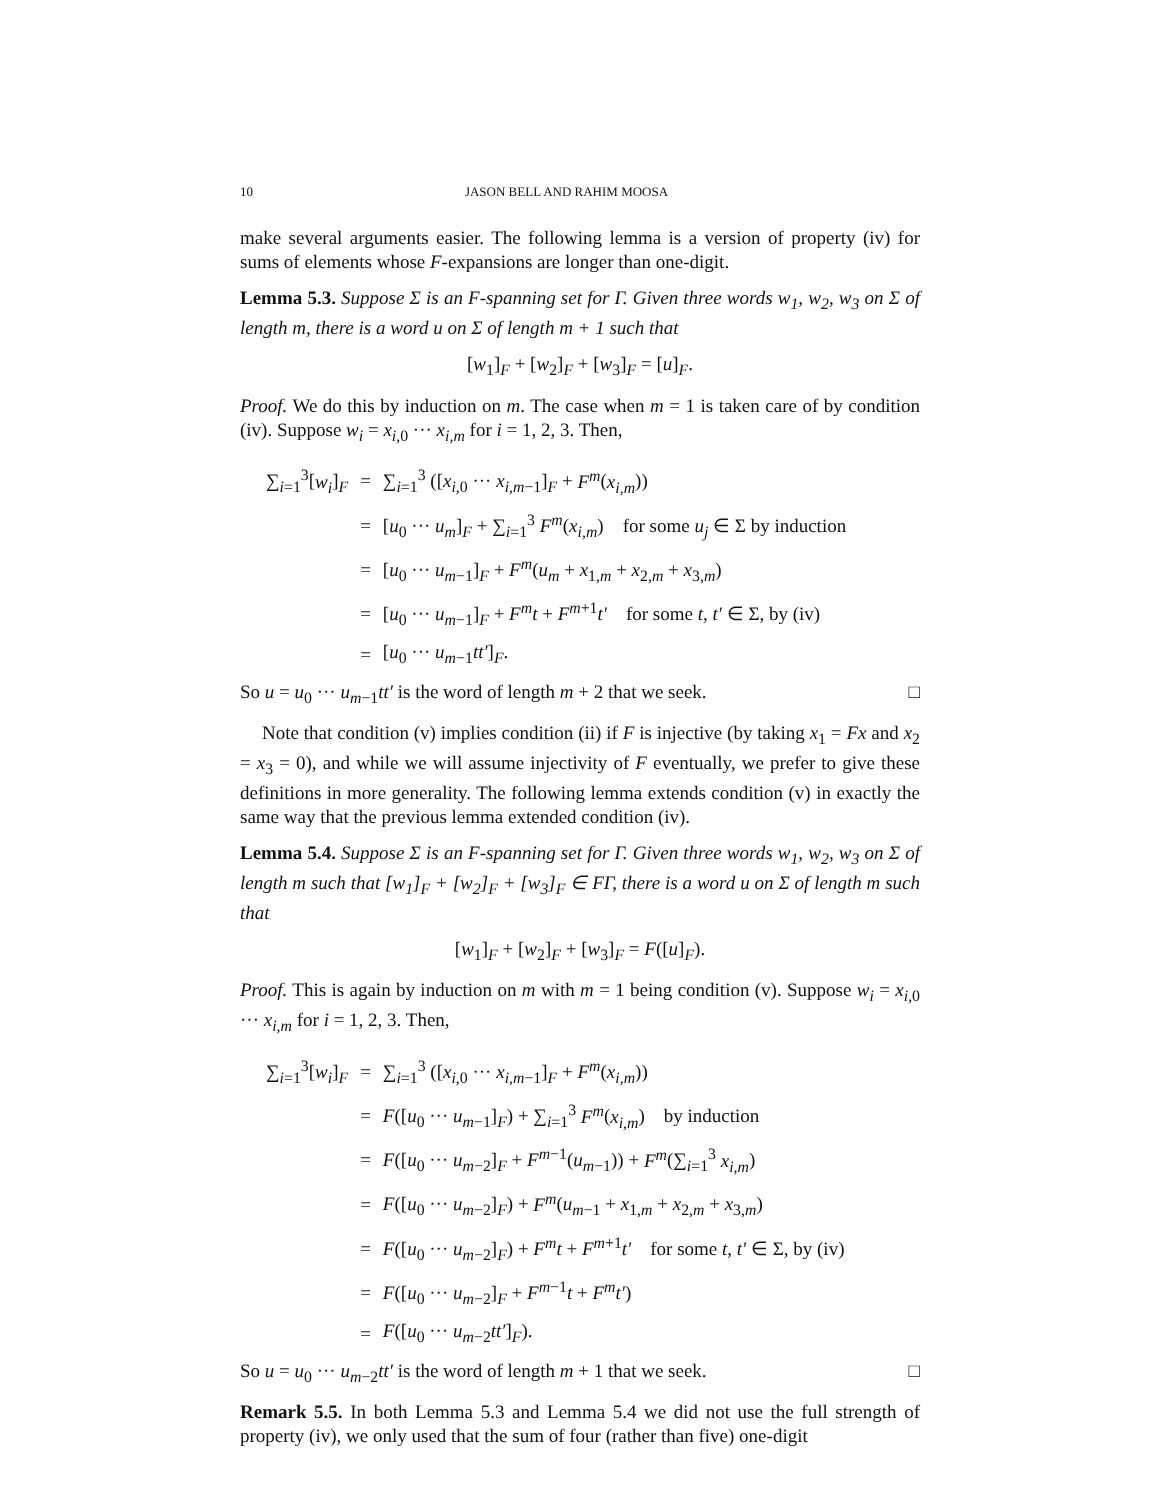10 JASON BELL AND RAHIM MOOSA
make several arguments easier. The following lemma is a version of property (iv) for sums of elements whose F-expansions are longer than one-digit.
Lemma 5.3. Suppose Σ is an F-spanning set for Γ. Given three words w<sub>1</sub>, w<sub>2</sub>, w<sub>3</sub> on Σ of length m, there is a word u on Σ of length m + 1 such that
[w<sub>1</sub>]<sub>F</sub> + [w<sub>2</sub>]<sub>F</sub> + [w<sub>3</sub>]<sub>F</sub> = [u]<sub>F</sub>.
Proof. We do this by induction on m. The case when m = 1 is taken care of by condition (iv). Suppose w<sub>i</sub> = x<sub>i,0</sub> ··· x<sub>i,m</sub> for i = 1, 2, 3. Then,
| ∑<sub>i=1</sub><sup>3</sup>[ w<sub>i</sub> ]<sub>F</sub> | = | ∑<sub>i=1</sub><sup>3</sup> ([ x<sub>i,0</sub> ··· x<sub>i,m−1</sub>]<sub>F</sub> + F<sup>m</sup> ( x<sub>i,m</sub> )) |
| | = | [ u<sub>0</sub> ··· u<sub>m</sub> ]<sub>F</sub> + ∑<sub>i=1</sub><sup>3</sup> F<sup>m</sup> ( x<sub>i,m</sub> ) for some u<sub>j</sub> ∈ Σ by induction |
| | = | [ u<sub>0</sub> ··· u<sub>m−1</sub>]<sub>F</sub> + F<sup>m</sup> ( u<sub>m</sub> + x<sub>1,m</sub> + x<sub>2,m</sub> + x<sub>3,m</sub>) |
| | = | [ u<sub>0</sub> ··· u<sub>m−1</sub>]<sub>F</sub> + F<sup>m</sup>t + F<sup>m+1</sup> t′ for some t , t′ ∈ Σ, by (iv) |
| | = | [ u<sub>0</sub> ··· u<sub>m−1</sub> tt′ ]<sub>F</sub>. |
So u = u<sub>0</sub> ··· u<sub>m−1</sub>tt′ is the word of length m + 2 that we seek. □
Note that condition (v) implies condition (ii) if F is injective (by taking x<sub>1</sub> = Fx and x<sub>2</sub> = x<sub>3</sub> = 0), and while we will assume injectivity of F eventually, we prefer to give these definitions in more generality. The following lemma extends condition (v) in exactly the same way that the previous lemma extended condition (iv).
Lemma 5.4. Suppose Σ is an F-spanning set for Γ. Given three words w<sub>1</sub>, w<sub>2</sub>, w<sub>3</sub> on Σ of length m such that [w<sub>1</sub>]<sub>F</sub> + [w<sub>2</sub>]<sub>F</sub> + [w<sub>3</sub>]<sub>F</sub> ∈ FΓ, there is a word u on Σ of length m such that
[w<sub>1</sub>]<sub>F</sub> + [w<sub>2</sub>]<sub>F</sub> + [w<sub>3</sub>]<sub>F</sub> = F([u]<sub>F</sub>).
Proof. This is again by induction on m with m = 1 being condition (v). Suppose w<sub>i</sub> = x<sub>i,0</sub> ··· x<sub>i,m</sub> for i = 1, 2, 3. Then,
| ∑<sub>i=1</sub><sup>3</sup>[ w<sub>i</sub> ]<sub>F</sub> | = | ∑<sub>i=1</sub><sup>3</sup> ([ x<sub>i,0</sub> ··· x<sub>i,m−1</sub>]<sub>F</sub> + F<sup>m</sup> ( x<sub>i,m</sub> )) |
| | = | F ([ u<sub>0</sub> ··· u<sub>m−1</sub>]<sub>F</sub>) + ∑<sub>i=1</sub><sup>3</sup> F<sup>m</sup> ( x<sub>i,m</sub> ) by induction |
| | = | F ([ u<sub>0</sub> ··· u<sub>m−2</sub>]<sub>F</sub> + F<sup>m−1</sup>( u<sub>m−1</sub>)) + F<sup>m</sup> (∑<sub>i=1</sub><sup>3</sup> x<sub>i,m</sub> ) |
| | = | F ([ u<sub>0</sub> ··· u<sub>m−2</sub>]<sub>F</sub>) + F<sup>m</sup> ( u<sub>m−1</sub> + x<sub>1,m</sub> + x<sub>2,m</sub> + x<sub>3,m</sub>) |
| | = | F ([ u<sub>0</sub> ··· u<sub>m−2</sub>]<sub>F</sub>) + F<sup>m</sup>t + F<sup>m+1</sup> t′ for some t , t′ ∈ Σ, by (iv) |
| | = | F ([ u<sub>0</sub> ··· u<sub>m−2</sub>]<sub>F</sub> + F<sup>m−1</sup> t + F<sup>m</sup>t′ ) |
| | = | F ([ u<sub>0</sub> ··· u<sub>m−2</sub> tt′ ]<sub>F</sub>). |
So u = u<sub>0</sub> ··· u<sub>m−2</sub>tt′ is the word of length m + 1 that we seek. □
Remark 5.5. In both Lemma 5.3 and Lemma 5.4 we did not use the full strength of property (iv), we only used that the sum of four (rather than five) one-digit